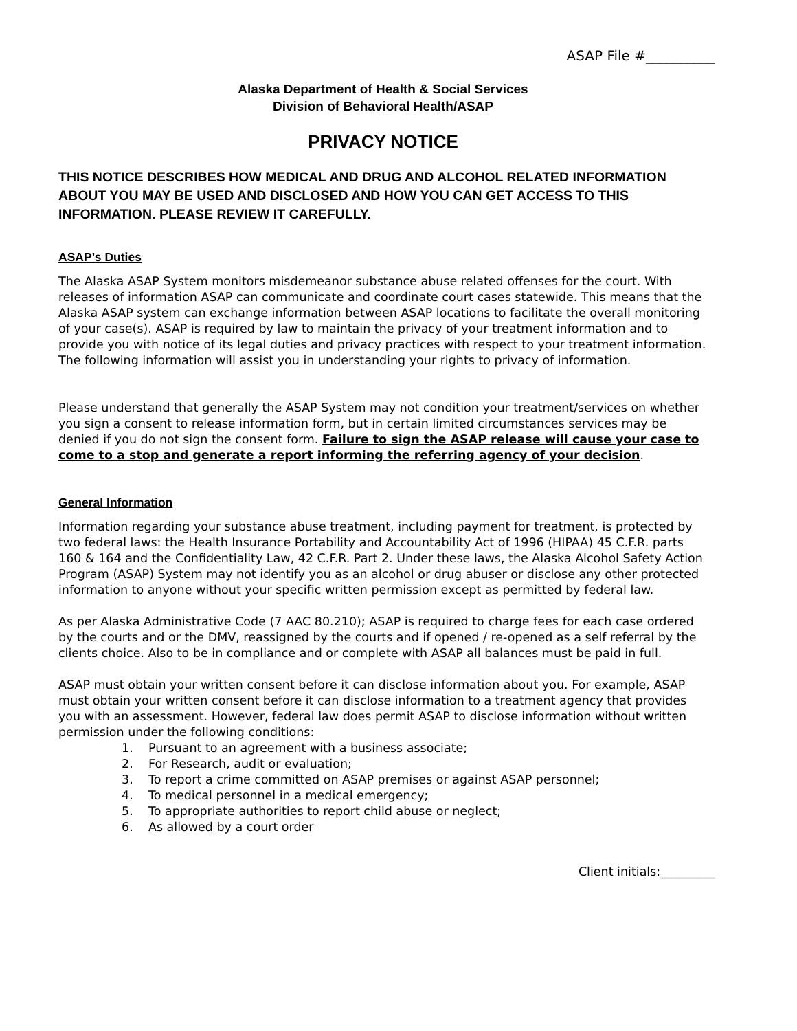ASAP File #__________
Alaska Department of Health & Social Services
Division of Behavioral Health/ASAP
PRIVACY NOTICE
THIS NOTICE DESCRIBES HOW MEDICAL AND DRUG AND ALCOHOL RELATED INFORMATION ABOUT YOU MAY BE USED AND DISCLOSED AND HOW YOU CAN GET ACCESS TO THIS INFORMATION. PLEASE REVIEW IT CAREFULLY.
ASAP’s Duties
The Alaska ASAP System monitors misdemeanor substance abuse related offenses for the court. With releases of information ASAP can communicate and coordinate court cases statewide. This means that the Alaska ASAP system can exchange information between ASAP locations to facilitate the overall monitoring of your case(s). ASAP is required by law to maintain the privacy of your treatment information and to provide you with notice of its legal duties and privacy practices with respect to your treatment information. The following information will assist you in understanding your rights to privacy of information.
Please understand that generally the ASAP System may not condition your treatment/services on whether you sign a consent to release information form, but in certain limited circumstances services may be denied if you do not sign the consent form. Failure to sign the ASAP release will cause your case to come to a stop and generate a report informing the referring agency of your decision.
General Information
Information regarding your substance abuse treatment, including payment for treatment, is protected by two federal laws: the Health Insurance Portability and Accountability Act of 1996 (HIPAA) 45 C.F.R. parts 160 & 164 and the Confidentiality Law, 42 C.F.R. Part 2. Under these laws, the Alaska Alcohol Safety Action Program (ASAP) System may not identify you as an alcohol or drug abuser or disclose any other protected information to anyone without your specific written permission except as permitted by federal law.
As per Alaska Administrative Code (7 AAC 80.210); ASAP is required to charge fees for each case ordered by the courts and or the DMV, reassigned by the courts and if opened / re-opened as a self referral by the clients choice. Also to be in compliance and or complete with ASAP all balances must be paid in full.
ASAP must obtain your written consent before it can disclose information about you. For example, ASAP must obtain your written consent before it can disclose information to a treatment agency that provides you with an assessment. However, federal law does permit ASAP to disclose information without written permission under the following conditions:
1. Pursuant to an agreement with a business associate;
2. For Research, audit or evaluation;
3. To report a crime committed on ASAP premises or against ASAP personnel;
4. To medical personnel in a medical emergency;
5. To appropriate authorities to report child abuse or neglect;
6. As allowed by a court order
Client initials:_________